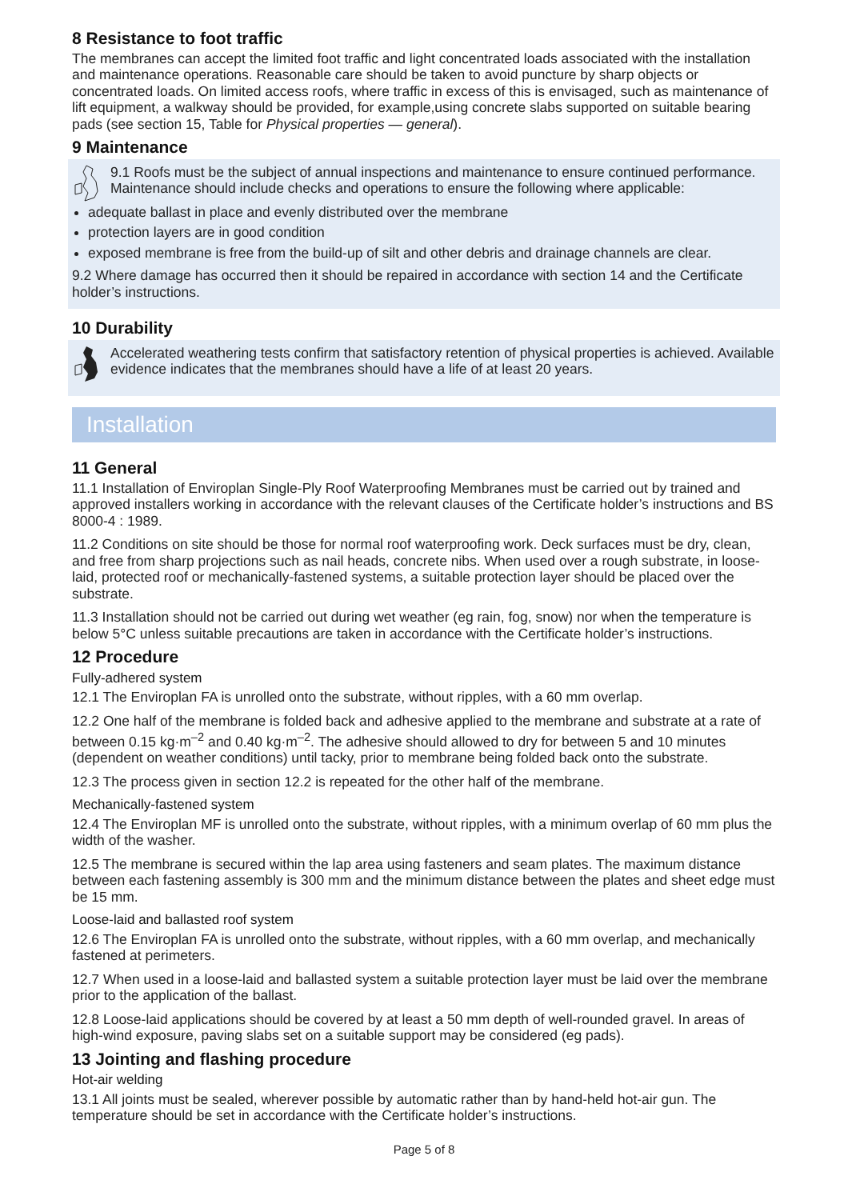8 Resistance to foot traffic
The membranes can accept the limited foot traffic and light concentrated loads associated with the installation and maintenance operations. Reasonable care should be taken to avoid puncture by sharp objects or concentrated loads. On limited access roofs, where traffic in excess of this is envisaged, such as maintenance of lift equipment, a walkway should be provided, for example,using concrete slabs supported on suitable bearing pads (see section 15, Table for Physical properties — general).
9 Maintenance
9.1 Roofs must be the subject of annual inspections and maintenance to ensure continued performance. Maintenance should include checks and operations to ensure the following where applicable:
adequate ballast in place and evenly distributed over the membrane
protection layers are in good condition
exposed membrane is free from the build-up of silt and other debris and drainage channels are clear.
9.2 Where damage has occurred then it should be repaired in accordance with section 14 and the Certificate holder’s instructions.
10 Durability
Accelerated weathering tests confirm that satisfactory retention of physical properties is achieved. Available evidence indicates that the membranes should have a life of at least 20 years.
Installation
11 General
11.1 Installation of Enviroplan Single-Ply Roof Waterproofing Membranes must be carried out by trained and approved installers working in accordance with the relevant clauses of the Certificate holder’s instructions and BS 8000-4 : 1989.
11.2 Conditions on site should be those for normal roof waterproofing work. Deck surfaces must be dry, clean, and free from sharp projections such as nail heads, concrete nibs. When used over a rough substrate, in loose-laid, protected roof or mechanically-fastened systems, a suitable protection layer should be placed over the substrate.
11.3 Installation should not be carried out during wet weather (eg rain, fog, snow) nor when the temperature is below 5°C unless suitable precautions are taken in accordance with the Certificate holder’s instructions.
12 Procedure
Fully-adhered system
12.1 The Enviroplan FA is unrolled onto the substrate, without ripples, with a 60 mm overlap.
12.2 One half of the membrane is folded back and adhesive applied to the membrane and substrate at a rate of between 0.15 kg·m<sup>–2</sup> and 0.40 kg·m<sup>–2</sup>. The adhesive should allowed to dry for between 5 and 10 minutes (dependent on weather conditions) until tacky, prior to membrane being folded back onto the substrate.
12.3 The process given in section 12.2 is repeated for the other half of the membrane.
Mechanically-fastened system
12.4 The Enviroplan MF is unrolled onto the substrate, without ripples, with a minimum overlap of 60 mm plus the width of the washer.
12.5 The membrane is secured within the lap area using fasteners and seam plates. The maximum distance between each fastening assembly is 300 mm and the minimum distance between the plates and sheet edge must be 15 mm.
Loose-laid and ballasted roof system
12.6 The Enviroplan FA is unrolled onto the substrate, without ripples, with a 60 mm overlap, and mechanically fastened at perimeters.
12.7 When used in a loose-laid and ballasted system a suitable protection layer must be laid over the membrane prior to the application of the ballast.
12.8 Loose-laid applications should be covered by at least a 50 mm depth of well-rounded gravel. In areas of high-wind exposure, paving slabs set on a suitable support may be considered (eg pads).
13 Jointing and flashing procedure
Hot-air welding
13.1 All joints must be sealed, wherever possible by automatic rather than by hand-held hot-air gun. The temperature should be set in accordance with the Certificate holder’s instructions.
Page 5 of 8